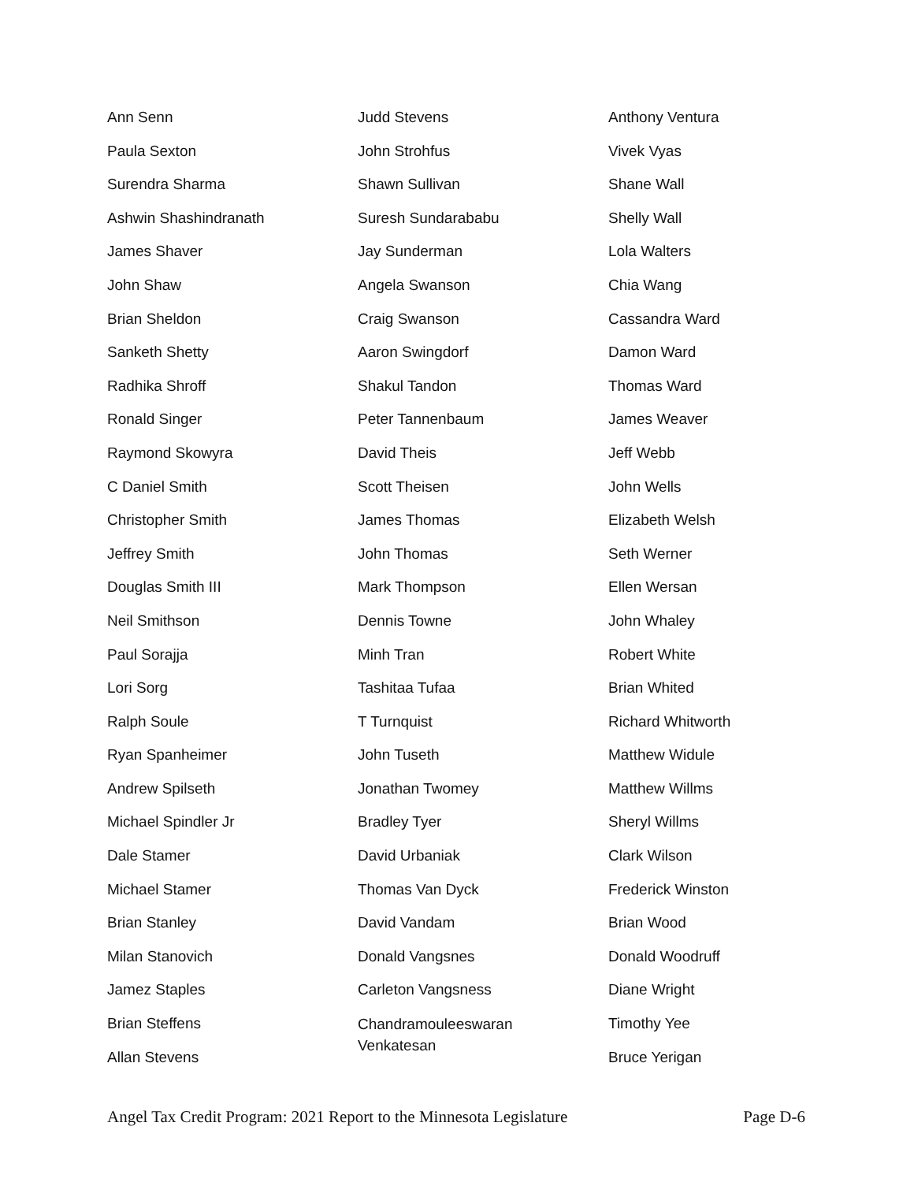Ann Senn
Paula Sexton
Surendra Sharma
Ashwin Shashindranath
James Shaver
John Shaw
Brian Sheldon
Sanketh Shetty
Radhika Shroff
Ronald Singer
Raymond Skowyra
C Daniel Smith
Christopher Smith
Jeffrey Smith
Douglas Smith III
Neil Smithson
Paul Sorajja
Lori Sorg
Ralph Soule
Ryan Spanheimer
Andrew Spilseth
Michael Spindler Jr
Dale Stamer
Michael Stamer
Brian Stanley
Milan Stanovich
Jamez Staples
Brian Steffens
Allan Stevens
Judd Stevens
John Strohfus
Shawn Sullivan
Suresh Sundarababu
Jay Sunderman
Angela Swanson
Craig Swanson
Aaron Swingdorf
Shakul Tandon
Peter Tannenbaum
David Theis
Scott Theisen
James Thomas
John Thomas
Mark Thompson
Dennis Towne
Minh Tran
Tashitaa Tufaa
T Turnquist
John Tuseth
Jonathan Twomey
Bradley Tyer
David Urbaniak
Thomas Van Dyck
David Vandam
Donald Vangsnes
Carleton Vangsness
Chandramouleeswaran
Venkatesan
Anthony Ventura
Vivek Vyas
Shane Wall
Shelly Wall
Lola Walters
Chia Wang
Cassandra Ward
Damon Ward
Thomas Ward
James Weaver
Jeff Webb
John Wells
Elizabeth Welsh
Seth Werner
Ellen Wersan
John Whaley
Robert White
Brian Whited
Richard Whitworth
Matthew Widule
Matthew Willms
Sheryl Willms
Clark Wilson
Frederick Winston
Brian Wood
Donald Woodruff
Diane Wright
Timothy Yee
Bruce Yerigan
Angel Tax Credit Program: 2021 Report to the Minnesota Legislature Page D-6